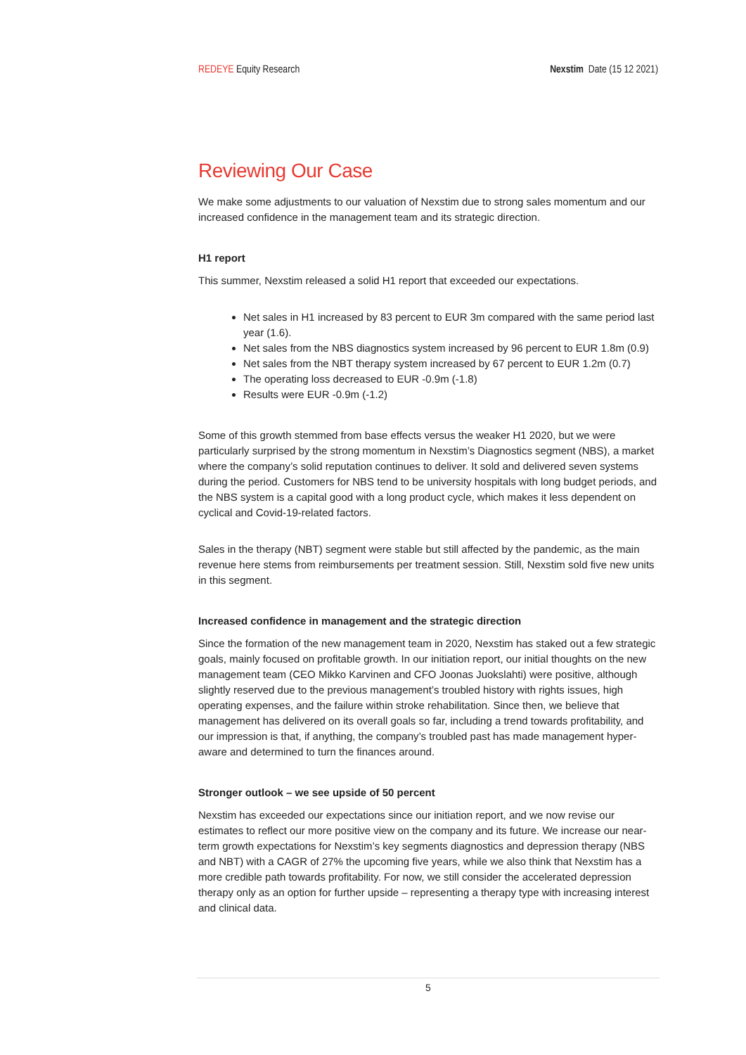REDEYE Equity Research Nexstim Date (15 12 2021)
Reviewing Our Case
We make some adjustments to our valuation of Nexstim due to strong sales momentum and our increased confidence in the management team and its strategic direction.
H1 report
This summer, Nexstim released a solid H1 report that exceeded our expectations.
Net sales in H1 increased by 83 percent to EUR 3m compared with the same period last year (1.6).
Net sales from the NBS diagnostics system increased by 96 percent to EUR 1.8m (0.9)
Net sales from the NBT therapy system increased by 67 percent to EUR 1.2m (0.7)
The operating loss decreased to EUR -0.9m (-1.8)
Results were EUR -0.9m (-1.2)
Some of this growth stemmed from base effects versus the weaker H1 2020, but we were particularly surprised by the strong momentum in Nexstim’s Diagnostics segment (NBS), a market where the company’s solid reputation continues to deliver. It sold and delivered seven systems during the period. Customers for NBS tend to be university hospitals with long budget periods, and the NBS system is a capital good with a long product cycle, which makes it less dependent on cyclical and Covid-19-related factors.
Sales in the therapy (NBT) segment were stable but still affected by the pandemic, as the main revenue here stems from reimbursements per treatment session. Still, Nexstim sold five new units in this segment.
Increased confidence in management and the strategic direction
Since the formation of the new management team in 2020, Nexstim has staked out a few strategic goals, mainly focused on profitable growth. In our initiation report, our initial thoughts on the new management team (CEO Mikko Karvinen and CFO Joonas Juokslahti) were positive, although slightly reserved due to the previous management’s troubled history with rights issues, high operating expenses, and the failure within stroke rehabilitation. Since then, we believe that management has delivered on its overall goals so far, including a trend towards profitability, and our impression is that, if anything, the company’s troubled past has made management hyper-aware and determined to turn the finances around.
Stronger outlook – we see upside of 50 percent
Nexstim has exceeded our expectations since our initiation report, and we now revise our estimates to reflect our more positive view on the company and its future. We increase our near-term growth expectations for Nexstim’s key segments diagnostics and depression therapy (NBS and NBT) with a CAGR of 27% the upcoming five years, while we also think that Nexstim has a more credible path towards profitability. For now, we still consider the accelerated depression therapy only as an option for further upside – representing a therapy type with increasing interest and clinical data.
5